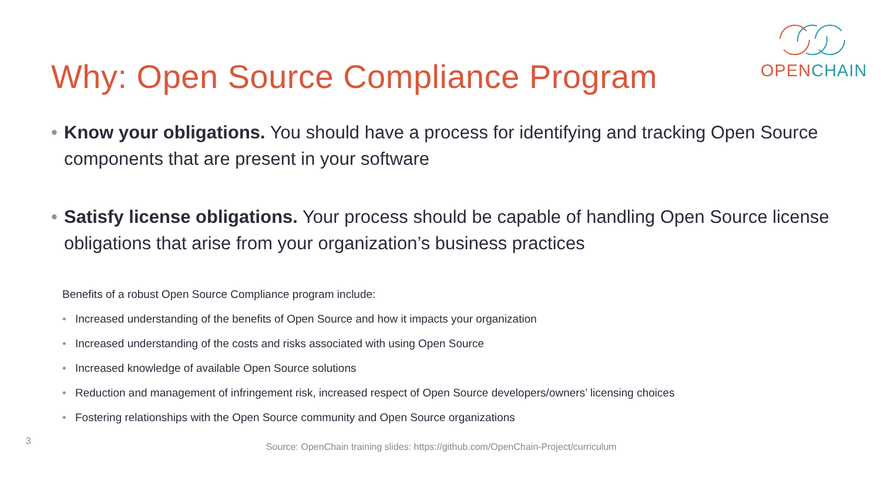Why: Open Source Compliance Program
OPEN CHAIN
• Know your obligations. You should have a process for identifying and tracking Open Source components that are present in your software
• Satisfy license obligations. Your process should be capable of handling Open Source license obligations that arise from your organization’s business practices
Benefits of a robust Open Source Compliance program include:
• Increased understanding of the benefits of Open Source and how it impacts your organization
• Increased understanding of the costs and risks associated with using Open Source
• Increased knowledge of available Open Source solutions
• Reduction and management of infringement risk, increased respect of Open Source developers/owners’ licensing choices
• Fostering relationships with the Open Source community and Open Source organizations
3 Source: OpenChain training slides: https://github.com/OpenChain-Project/curriculum